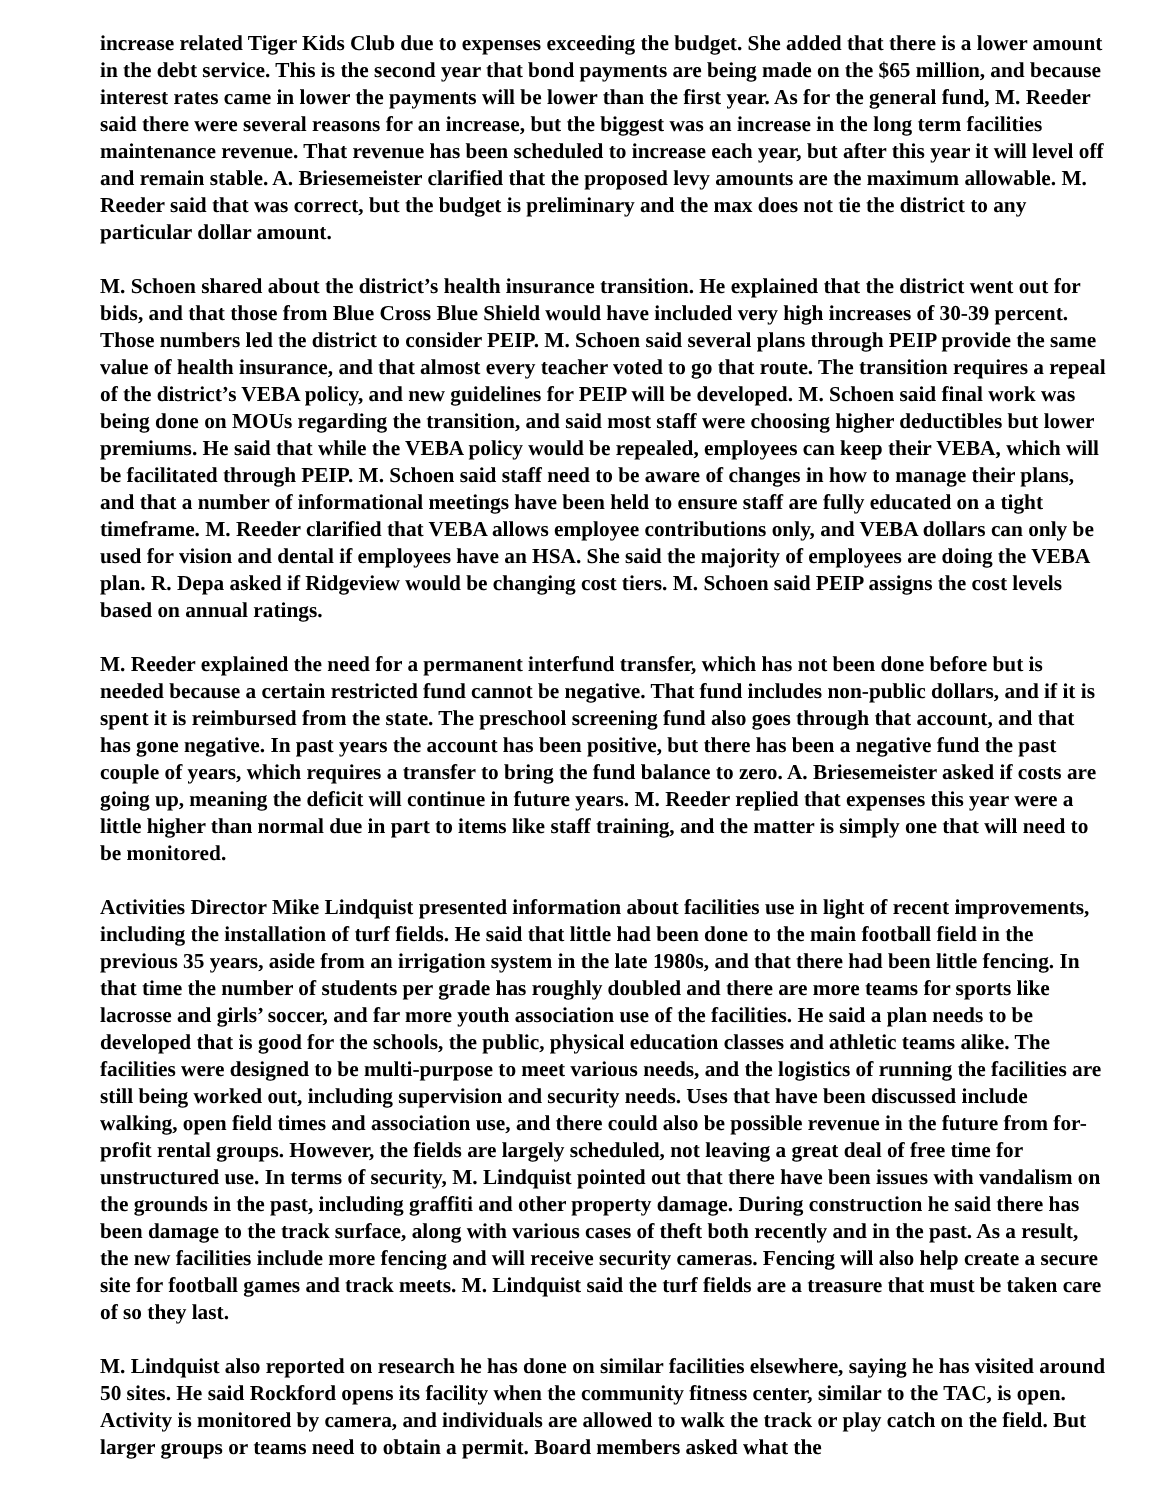increase related Tiger Kids Club due to expenses exceeding the budget. She added that there is a lower amount in the debt service. This is the second year that bond payments are being made on the $65 million, and because interest rates came in lower the payments will be lower than the first year. As for the general fund, M. Reeder said there were several reasons for an increase, but the biggest was an increase in the long term facilities maintenance revenue. That revenue has been scheduled to increase each year, but after this year it will level off and remain stable. A. Briesemeister clarified that the proposed levy amounts are the maximum allowable. M. Reeder said that was correct, but the budget is preliminary and the max does not tie the district to any particular dollar amount.
M. Schoen shared about the district’s health insurance transition. He explained that the district went out for bids, and that those from Blue Cross Blue Shield would have included very high increases of 30-39 percent. Those numbers led the district to consider PEIP. M. Schoen said several plans through PEIP provide the same value of health insurance, and that almost every teacher voted to go that route. The transition requires a repeal of the district’s VEBA policy, and new guidelines for PEIP will be developed. M. Schoen said final work was being done on MOUs regarding the transition, and said most staff were choosing higher deductibles but lower premiums. He said that while the VEBA policy would be repealed, employees can keep their VEBA, which will be facilitated through PEIP. M. Schoen said staff need to be aware of changes in how to manage their plans, and that a number of informational meetings have been held to ensure staff are fully educated on a tight timeframe. M. Reeder clarified that VEBA allows employee contributions only, and VEBA dollars can only be used for vision and dental if employees have an HSA. She said the majority of employees are doing the VEBA plan. R. Depa asked if Ridgeview would be changing cost tiers. M. Schoen said PEIP assigns the cost levels based on annual ratings.
M. Reeder explained the need for a permanent interfund transfer, which has not been done before but is needed because a certain restricted fund cannot be negative. That fund includes non-public dollars, and if it is spent it is reimbursed from the state. The preschool screening fund also goes through that account, and that has gone negative. In past years the account has been positive, but there has been a negative fund the past couple of years, which requires a transfer to bring the fund balance to zero. A. Briesemeister asked if costs are going up, meaning the deficit will continue in future years. M. Reeder replied that expenses this year were a little higher than normal due in part to items like staff training, and the matter is simply one that will need to be monitored.
Activities Director Mike Lindquist presented information about facilities use in light of recent improvements, including the installation of turf fields. He said that little had been done to the main football field in the previous 35 years, aside from an irrigation system in the late 1980s, and that there had been little fencing. In that time the number of students per grade has roughly doubled and there are more teams for sports like lacrosse and girls’ soccer, and far more youth association use of the facilities. He said a plan needs to be developed that is good for the schools, the public, physical education classes and athletic teams alike. The facilities were designed to be multi-purpose to meet various needs, and the logistics of running the facilities are still being worked out, including supervision and security needs. Uses that have been discussed include walking, open field times and association use, and there could also be possible revenue in the future from for-profit rental groups. However, the fields are largely scheduled, not leaving a great deal of free time for unstructured use. In terms of security, M. Lindquist pointed out that there have been issues with vandalism on the grounds in the past, including graffiti and other property damage. During construction he said there has been damage to the track surface, along with various cases of theft both recently and in the past. As a result, the new facilities include more fencing and will receive security cameras. Fencing will also help create a secure site for football games and track meets. M. Lindquist said the turf fields are a treasure that must be taken care of so they last.
M. Lindquist also reported on research he has done on similar facilities elsewhere, saying he has visited around 50 sites. He said Rockford opens its facility when the community fitness center, similar to the TAC, is open. Activity is monitored by camera, and individuals are allowed to walk the track or play catch on the field. But larger groups or teams need to obtain a permit. Board members asked what the